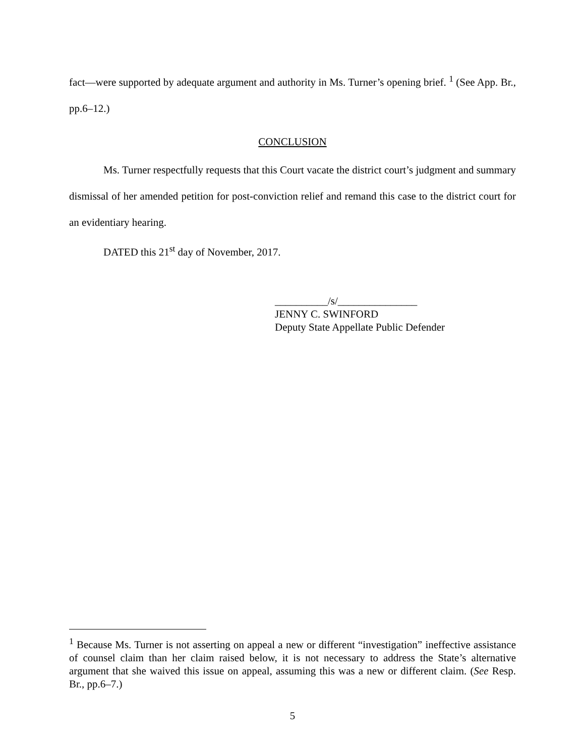fact—were supported by adequate argument and authority in Ms. Turner’s opening brief. <sup>1</sup> (See App. Br., pp.6–12.)
CONCLUSION
Ms. Turner respectfully requests that this Court vacate the district court’s judgment and summary dismissal of her amended petition for post-conviction relief and remand this case to the district court for an evidentiary hearing.
DATED this 21<sup>st</sup> day of November, 2017.
__________/s/_______________
JENNY C. SWINFORD
Deputy State Appellate Public Defender
<sup>1</sup> Because Ms. Turner is not asserting on appeal a new or different “investigation” ineffective assistance of counsel claim than her claim raised below, it is not necessary to address the State’s alternative argument that she waived this issue on appeal, assuming this was a new or different claim. (See Resp. Br., pp.6–7.)
5